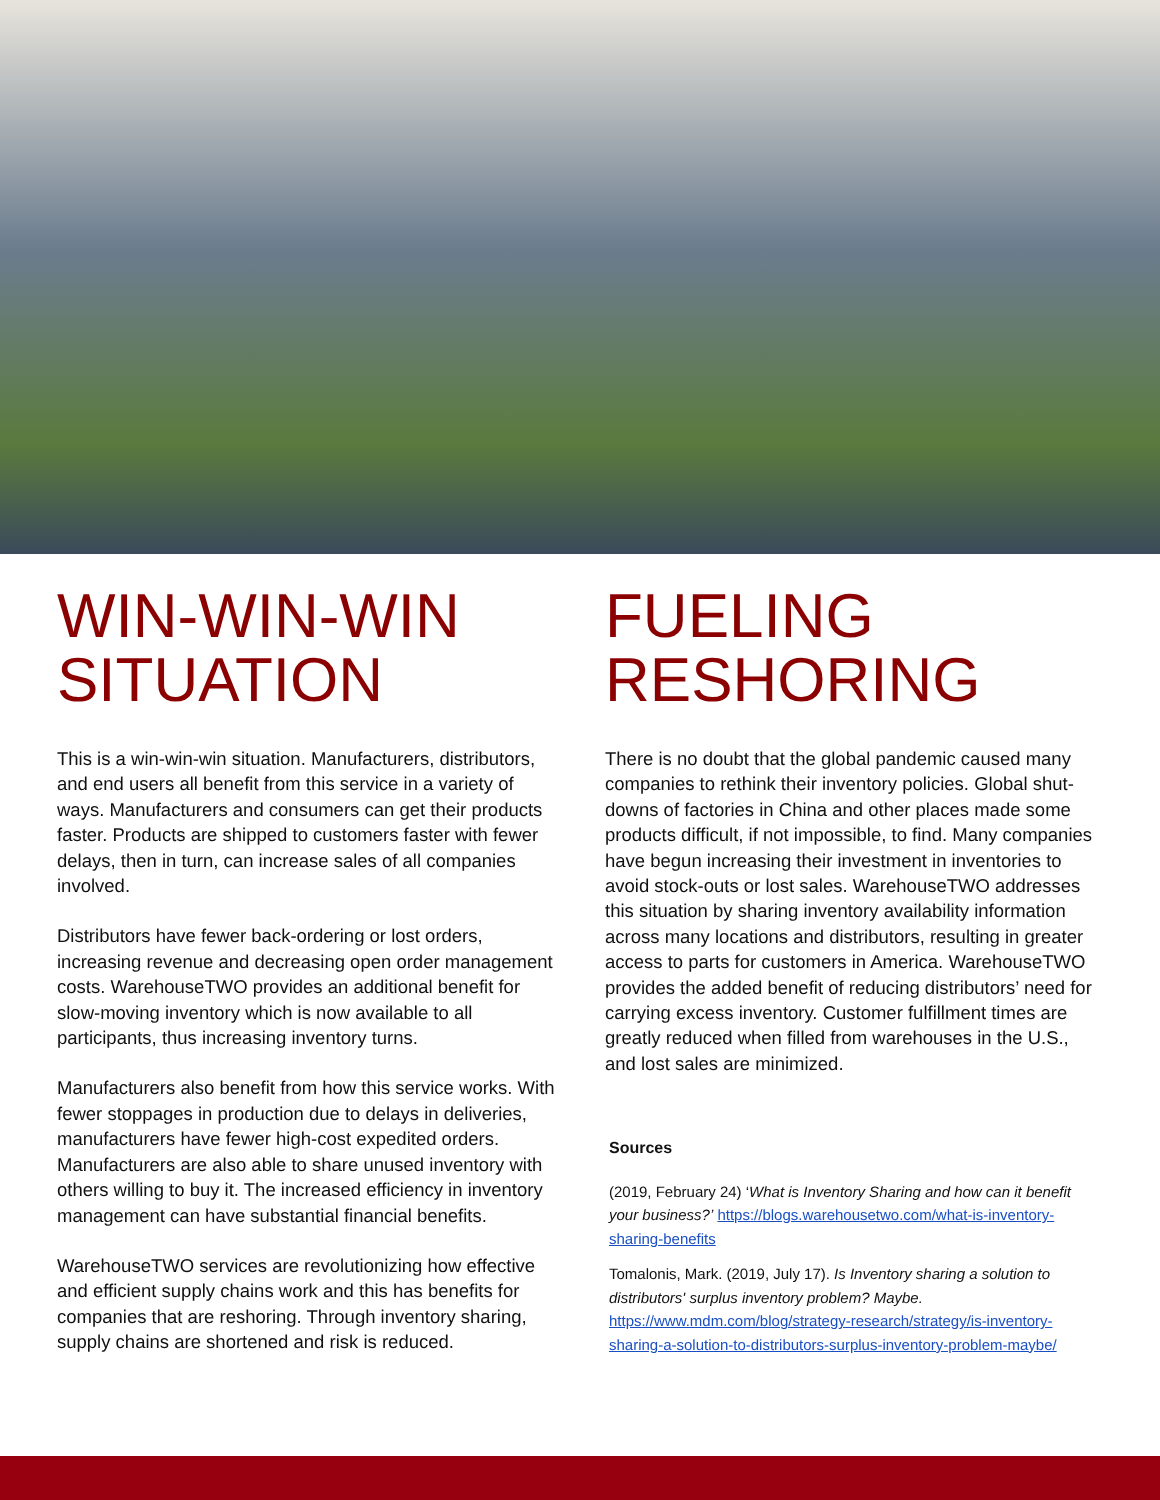WIN-WIN-WIN SITUATION
This is a win-win-win situation. Manufacturers, distributors, and end users all benefit from this service in a variety of ways. Manufacturers and consumers can get their products faster. Products are shipped to customers faster with fewer delays, then in turn, can increase sales of all companies involved.
Distributors have fewer back-ordering or lost orders, increasing revenue and decreasing open order management costs. WarehouseTWO provides an additional benefit for slow-moving inventory which is now available to all participants, thus increasing inventory turns.
Manufacturers also benefit from how this service works. With fewer stoppages in production due to delays in deliveries, manufacturers have fewer high-cost expedited orders. Manufacturers are also able to share unused inventory with others willing to buy it. The increased efficiency in inventory management can have substantial financial benefits.
WarehouseTWO services are revolutionizing how effective and efficient supply chains work and this has benefits for companies that are reshoring. Through inventory sharing, supply chains are shortened and risk is reduced.
FUELING RESHORING
There is no doubt that the global pandemic caused many companies to rethink their inventory policies. Global shut-downs of factories in China and other places made some products difficult, if not impossible, to find. Many companies have begun increasing their investment in inventories to avoid stock-outs or lost sales. WarehouseTWO addresses this situation by sharing inventory availability information across many locations and distributors, resulting in greater access to parts for customers in America. WarehouseTWO provides the added benefit of reducing distributors’ need for carrying excess inventory. Customer fulfillment times are greatly reduced when filled from warehouses in the U.S., and lost sales are minimized.
Sources
(2019, February 24) ‘What is Inventory Sharing and how can it benefit your business?’ https://blogs.warehousetwo.com/what-is-inventory-sharing-benefits
Tomalonis, Mark. (2019, July 17). Is Inventory sharing a solution to distributors' surplus inventory problem? Maybe. https://www.mdm.com/blog/strategy-research/strategy/is-inventory-sharing-a-solution-to-distributors-surplus-inventory-problem-maybe/